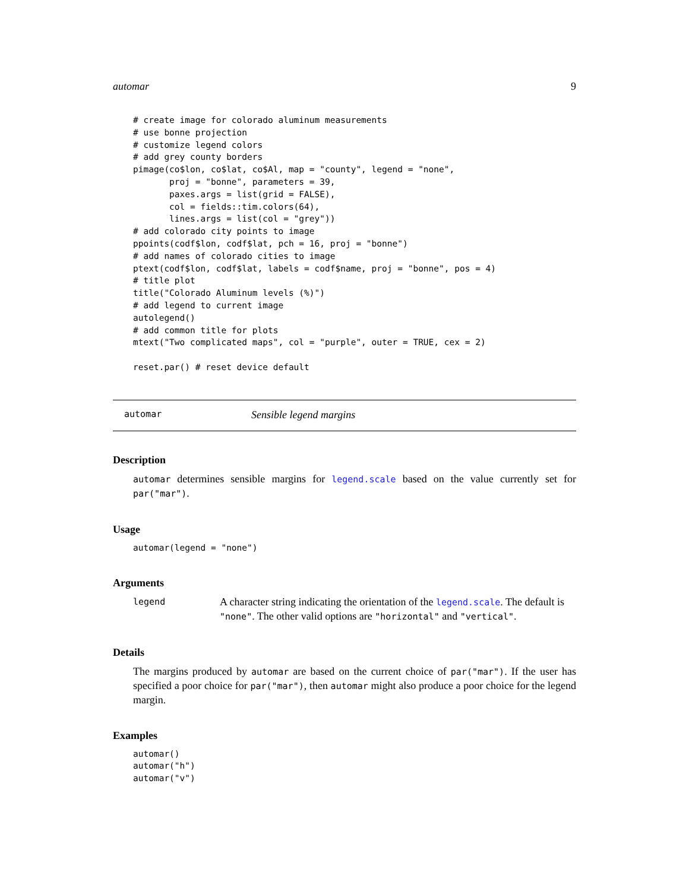automar 9
# create image for colorado aluminum measurements
# use bonne projection
# customize legend colors
# add grey county borders
pimage(co$lon, co$lat, co$Al, map = "county", legend = "none",
       proj = "bonne", parameters = 39,
       paxes.args = list(grid = FALSE),
       col = fields::tim.colors(64),
       lines.args = list(col = "grey"))
# add colorado city points to image
ppoints(codf$lon, codf$lat, pch = 16, proj = "bonne")
# add names of colorado cities to image
ptext(codf$lon, codf$lat, labels = codf$name, proj = "bonne", pos = 4)
# title plot
title("Colorado Aluminum levels (%)")
# add legend to current image
autolegend()
# add common title for plots
mtext("Two complicated maps", col = "purple", outer = TRUE, cex = 2)

reset.par() # reset device default
automar Sensible legend margins
Description
automar determines sensible margins for legend.scale based on the value currently set for par("mar").
Usage
automar(legend = "none")
Arguments
legend
A character string indicating the orientation of the legend.scale. The default is "none". The other valid options are "horizontal" and "vertical".
Details
The margins produced by automar are based on the current choice of par("mar"). If the user has specified a poor choice for par("mar"), then automar might also produce a poor choice for the legend margin.
Examples
automar()
automar("h")
automar("v")